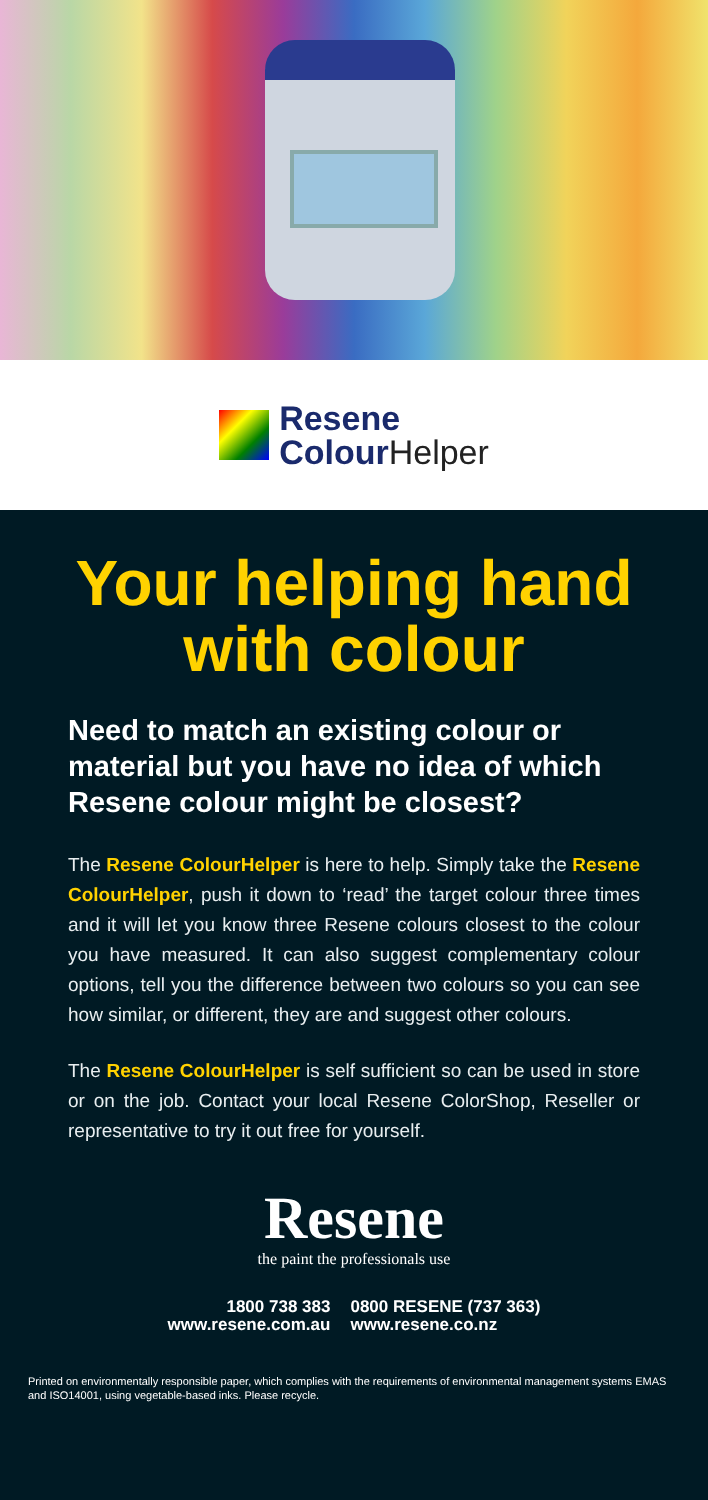Resene
Colour Helper
Your helping hand with colour
Need to match an existing colour or material but you have no idea of which Resene colour might be closest?
The Resene ColourHelper is here to help. Simply take the Resene ColourHelper, push it down to ‘read’ the target colour three times and it will let you know three Resene colours closest to the colour you have measured. It can also suggest complementary colour options, tell you the difference between two colours so you can see how similar, or different, they are and suggest other colours.
The Resene ColourHelper is self sufficient so can be used in store or on the job. Contact your local Resene ColorShop, Reseller or representative to try it out free for yourself.
Resene
the paint the professionals use
1800 738 383
www.resene.com.au
0800 RESENE (737 363)
www.resene.co.nz
Printed on environmentally responsible paper, which complies with the requirements of environmental management systems EMAS and ISO14001, using vegetable-based inks. Please recycle.